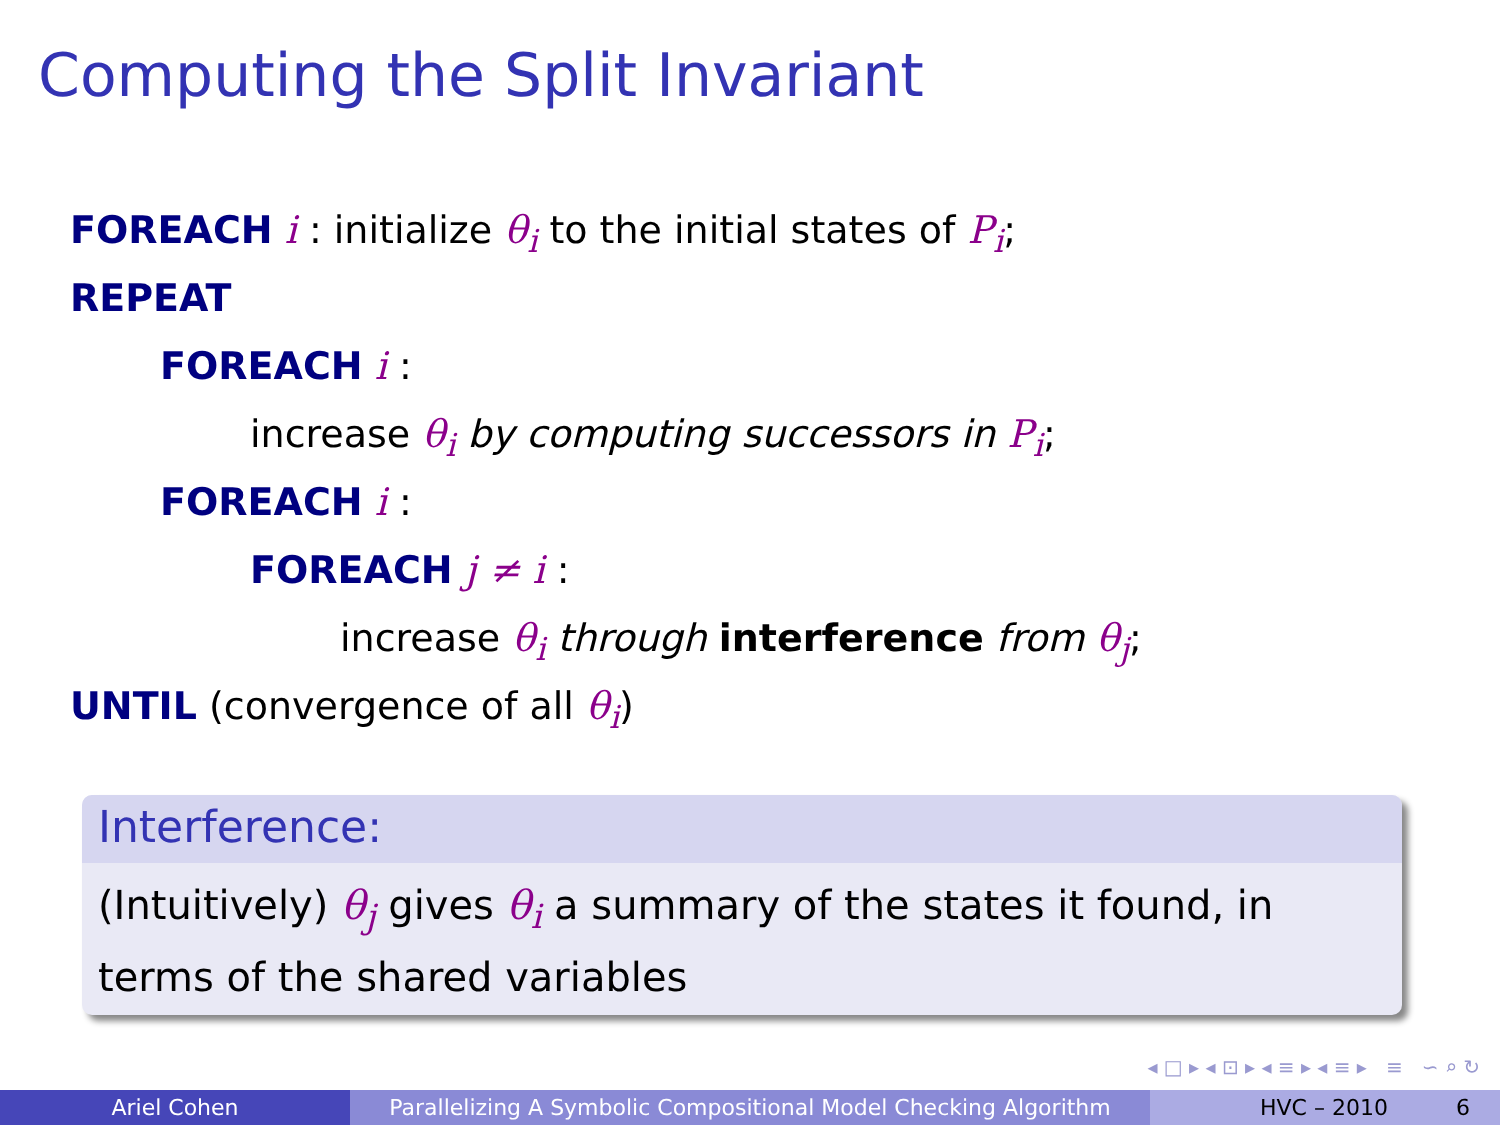Computing the Split Invariant
FOREACH i : initialize θ<sub>i</sub> to the initial states of P<sub>i</sub>;
REPEAT
FOREACH i :
increase θ<sub>i</sub> by computing successors in P<sub>i</sub>;
FOREACH i :
FOREACH j ≠ i :
increase θ<sub>i</sub> through interference from θ<sub>j</sub>;
UNTIL (convergence of all θ<sub>i</sub>)
Interference:
(Intuitively) θ<sub>j</sub> gives θ<sub>i</sub> a summary of the states it found, in terms of the shared variables
◂ □ ▸ ◂ ⊡ ▸ ◂ ≡ ▸ ◂ ≡ ▸ ≡ ∽ ⌕ ↻
Ariel Cohen Parallelizing A Symbolic Compositional Model Checking Algorithm
HVC – 2010 6